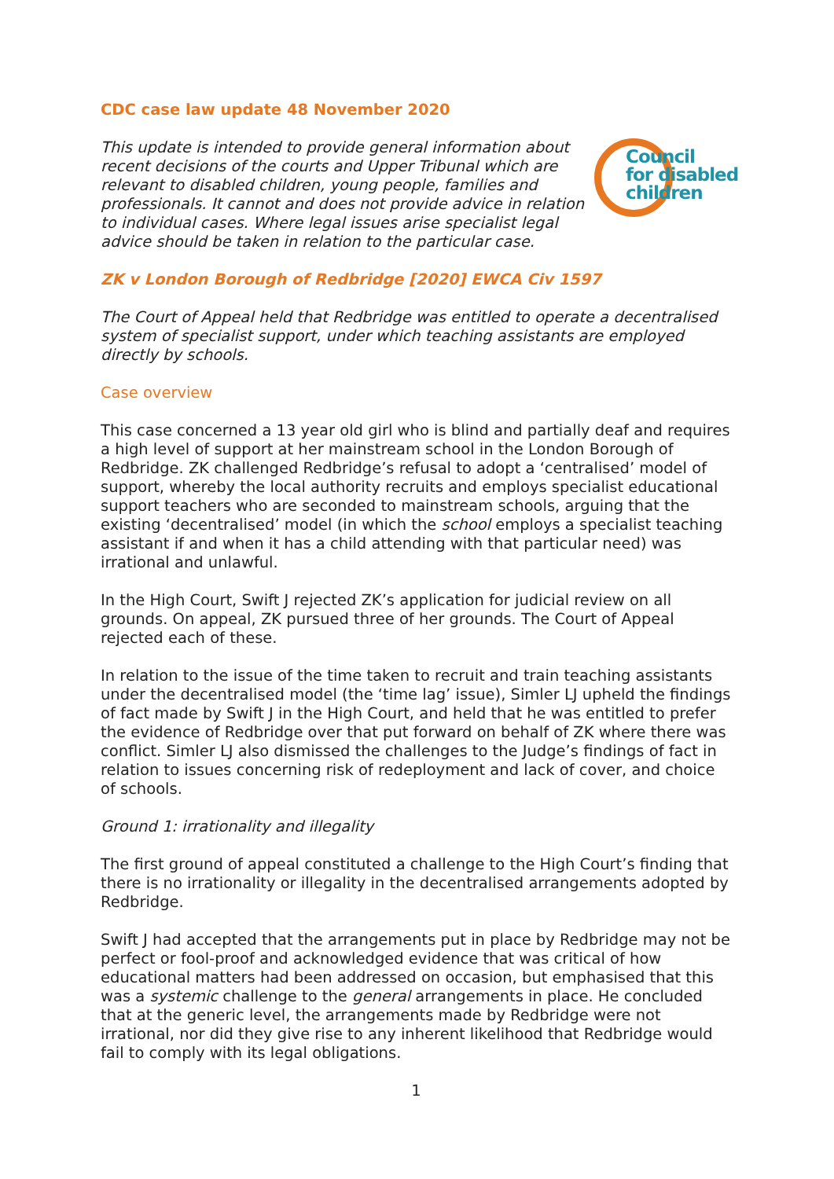CDC case law update 48 November 2020
Council
for disabled
children
This update is intended to provide general information about recent decisions of the courts and Upper Tribunal which are relevant to disabled children, young people, families and professionals. It cannot and does not provide advice in relation to individual cases. Where legal issues arise specialist legal advice should be taken in relation to the particular case.
ZK v London Borough of Redbridge [2020] EWCA Civ 1597
The Court of Appeal held that Redbridge was entitled to operate a decentralised system of specialist support, under which teaching assistants are employed directly by schools.
Case overview
This case concerned a 13 year old girl who is blind and partially deaf and requires a high level of support at her mainstream school in the London Borough of Redbridge. ZK challenged Redbridge’s refusal to adopt a ‘centralised’ model of support, whereby the local authority recruits and employs specialist educational support teachers who are seconded to mainstream schools, arguing that the existing ‘decentralised’ model (in which the school employs a specialist teaching assistant if and when it has a child attending with that particular need) was irrational and unlawful.
In the High Court, Swift J rejected ZK’s application for judicial review on all grounds. On appeal, ZK pursued three of her grounds. The Court of Appeal rejected each of these.
In relation to the issue of the time taken to recruit and train teaching assistants under the decentralised model (the ‘time lag’ issue), Simler LJ upheld the findings of fact made by Swift J in the High Court, and held that he was entitled to prefer the evidence of Redbridge over that put forward on behalf of ZK where there was conflict. Simler LJ also dismissed the challenges to the Judge’s findings of fact in relation to issues concerning risk of redeployment and lack of cover, and choice of schools.
Ground 1: irrationality and illegality
The first ground of appeal constituted a challenge to the High Court’s finding that there is no irrationality or illegality in the decentralised arrangements adopted by Redbridge.
Swift J had accepted that the arrangements put in place by Redbridge may not be perfect or fool-proof and acknowledged evidence that was critical of how educational matters had been addressed on occasion, but emphasised that this was a systemic challenge to the general arrangements in place. He concluded that at the generic level, the arrangements made by Redbridge were not irrational, nor did they give rise to any inherent likelihood that Redbridge would fail to comply with its legal obligations.
1